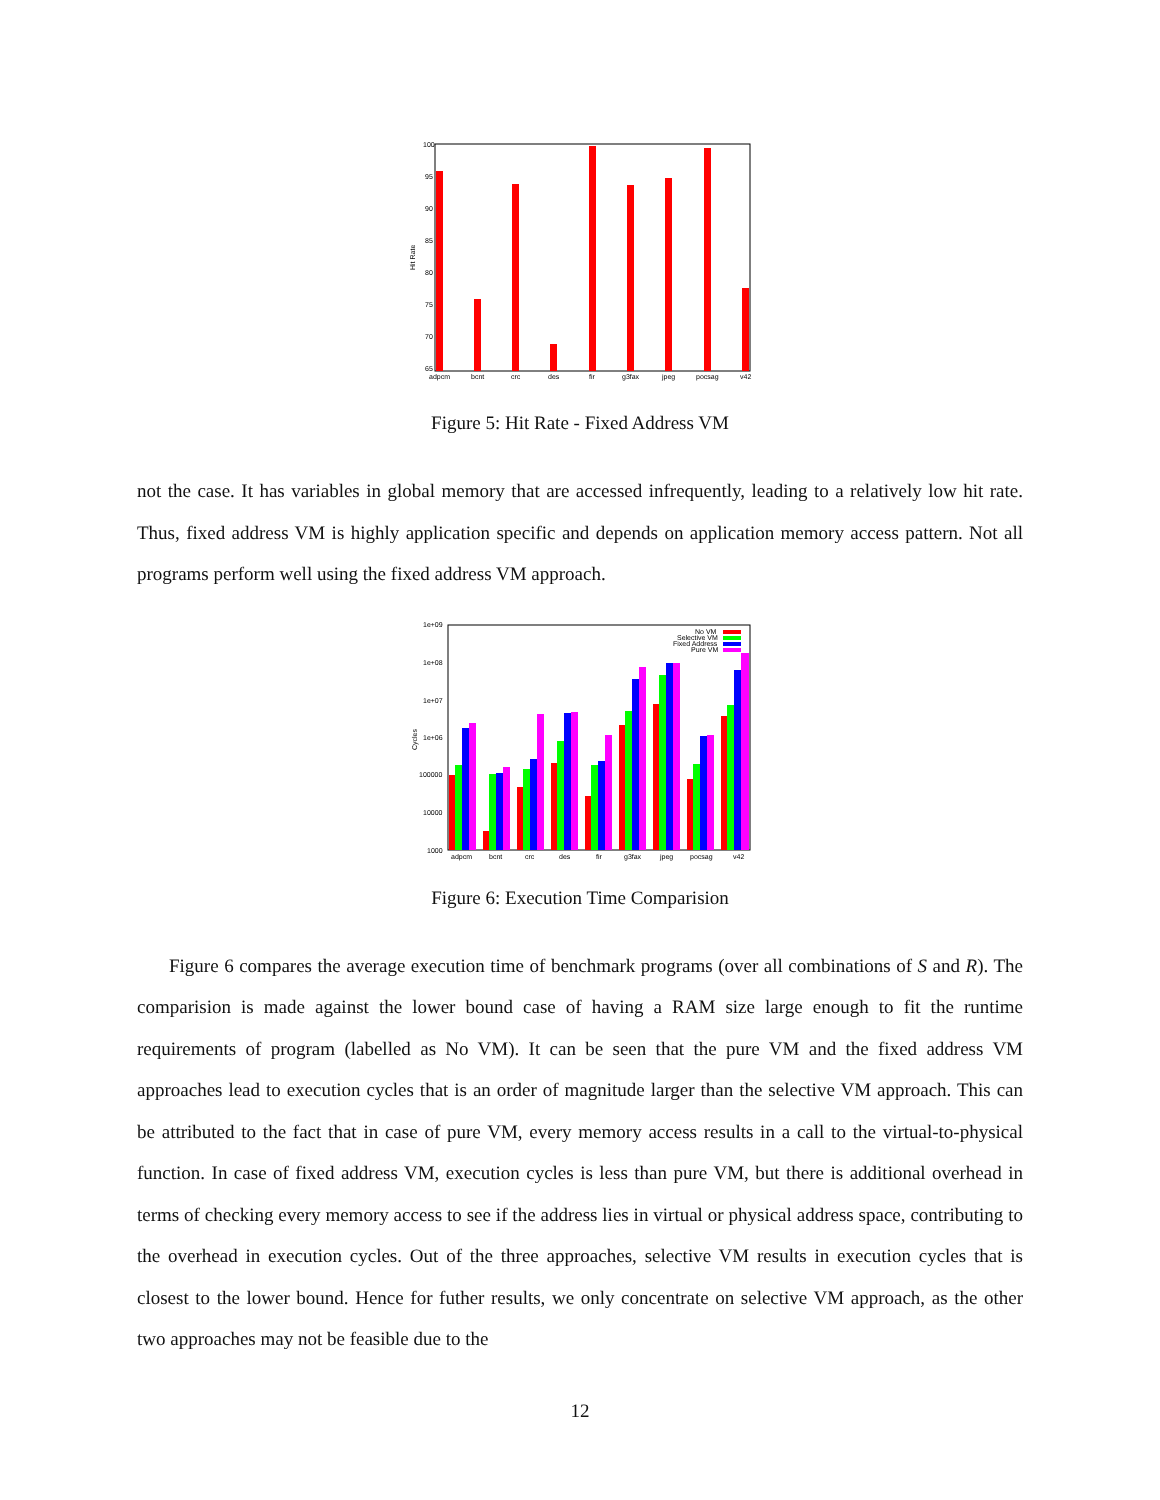100
95
90
85
80
75
70
65
Hit Rate
adpcm
bcnt
crc
des
fir
g3fax
jpeg
pocsag
v42
Figure 5: Hit Rate - Fixed Address VM
not the case. It has variables in global memory that are accessed infrequently, leading to a relatively low hit rate. Thus, fixed address VM is highly application specific and depends on application memory access pattern. Not all programs perform well using the fixed address VM approach.
1e+09
1e+08
1e+07
1e+06
100000
10000
1000
Cycles
No VM
Selective VM
Fixed Address
Pure VM
adpcm
bcnt
crc
des
fir
g3fax
jpeg
pocsag
v42
Figure 6: Execution Time Comparision
Figure 6 compares the average execution time of benchmark programs (over all combinations of S and R). The comparision is made against the lower bound case of having a RAM size large enough to fit the runtime requirements of program (labelled as No VM). It can be seen that the pure VM and the fixed address VM approaches lead to execution cycles that is an order of magnitude larger than the selective VM approach. This can be attributed to the fact that in case of pure VM, every memory access results in a call to the virtual-to-physical function. In case of fixed address VM, execution cycles is less than pure VM, but there is additional overhead in terms of checking every memory access to see if the address lies in virtual or physical address space, contributing to the overhead in execution cycles. Out of the three approaches, selective VM results in execution cycles that is closest to the lower bound. Hence for futher results, we only concentrate on selective VM approach, as the other two approaches may not be feasible due to the
12